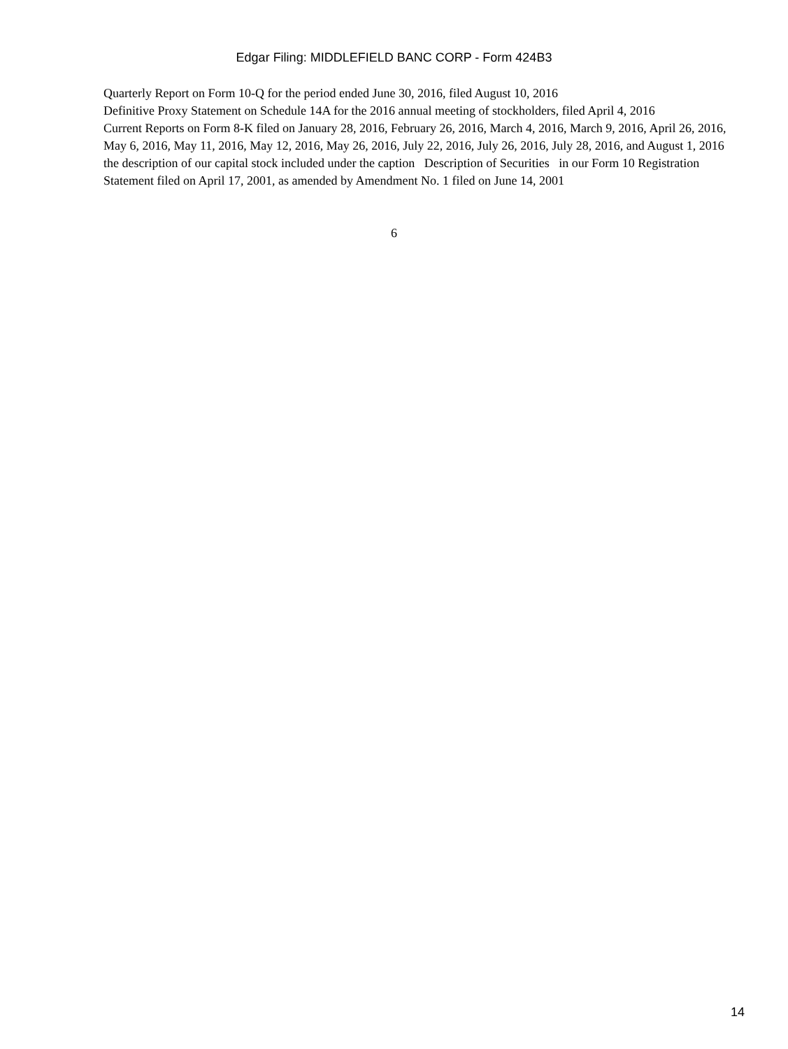Edgar Filing: MIDDLEFIELD BANC CORP - Form 424B3
Quarterly Report on Form 10-Q for the period ended June 30, 2016, filed August 10, 2016
Definitive Proxy Statement on Schedule 14A for the 2016 annual meeting of stockholders, filed April 4, 2016
Current Reports on Form 8-K filed on January 28, 2016, February 26, 2016, March 4, 2016, March 9, 2016, April 26, 2016, May 6, 2016, May 11, 2016, May 12, 2016, May 26, 2016, July 22, 2016, July 26, 2016, July 28, 2016, and August 1, 2016
the description of our capital stock included under the caption Description of Securities in our Form 10 Registration Statement filed on April 17, 2001, as amended by Amendment No. 1 filed on June 14, 2001
6
14